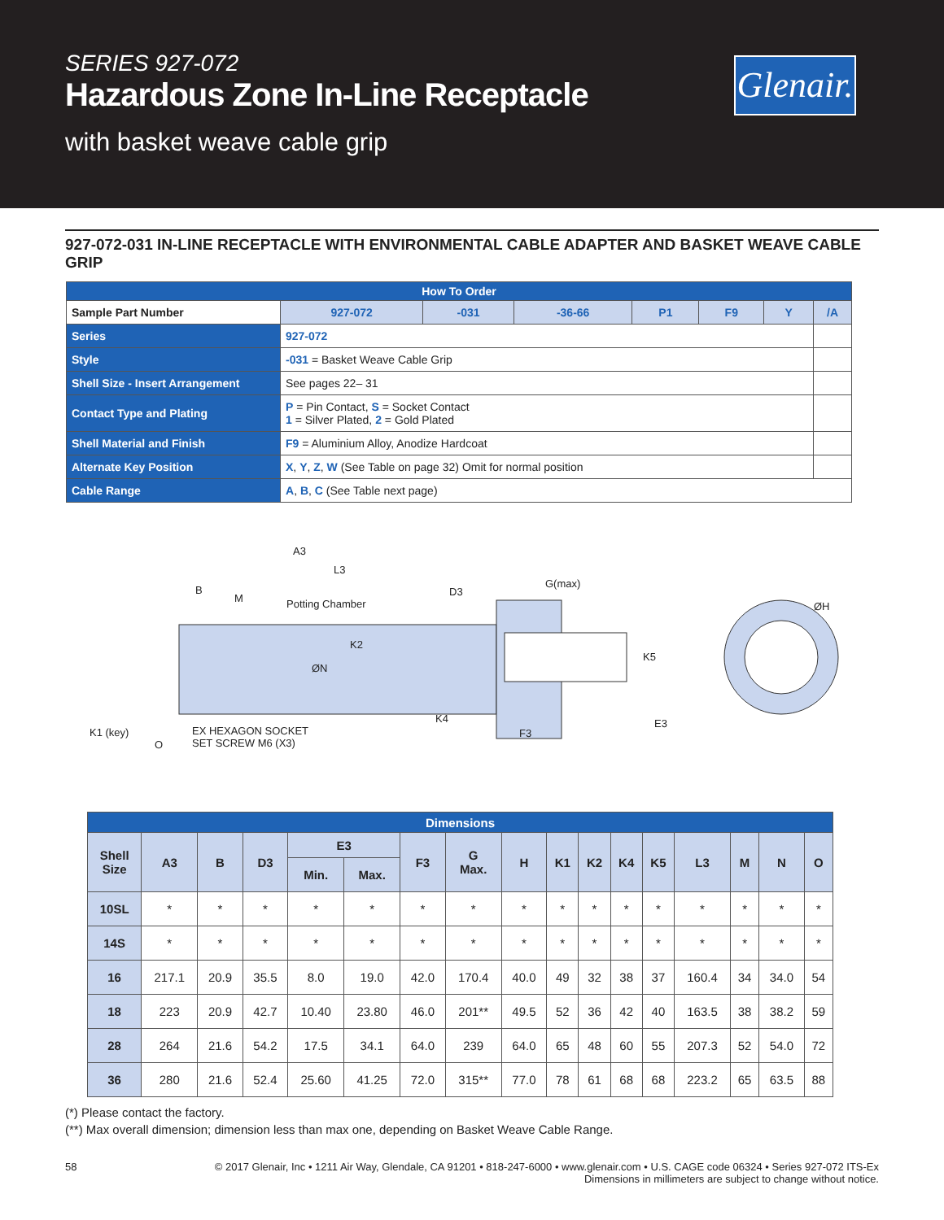SERIES 927-072
Hazardous Zone In-Line Receptacle
with basket weave cable grip
Glenair.
927-072-031 IN-LINE RECEPTACLE WITH ENVIRONMENTAL CABLE ADAPTER AND BASKET WEAVE CABLE GRIP
| How To Order | | | | | | | | |
| Sample Part Number | | 927-072 | -031 | -36-66 | P1 | F9 | Y | /A |
| Series | 927-072 | | | | | | | |
| Style | -031 = Basket Weave Cable Grip | | | | | | | |
| Shell Size - Insert Arrangement | See pages 22– 31 | | | | | | | |
| Contact Type and Plating | P = Pin Contact, S = Socket Contact 1 = Silver Plated, 2 = Gold Plated | | | | | | | |
| Shell Material and Finish | F9 = Aluminium Alloy, Anodize Hardcoat | | | | | | | |
| Alternate Key Position | X , Y , Z , W (See Table on page 32) Omit for normal position | | | | | | | |
| Cable Range | A , B , C (See Table next page) | | | | | | | |
A3
L3
B
M Potting Chamber
D3
G(max)
K2
ØN
K5
ØH
K4
K1 (key) EX HEXAGON SOCKET
SET SCREW M6 (X3) O
F3
E3
| Dimensions | | | | | | | | | | | | | | | | |
| --- | --- | --- | --- | --- | --- | --- | --- | --- | --- | --- | --- | --- | --- | --- | --- | --- |
| Shell Size | A3 | B | D3 | E3 | | F3 | G Max. | H | K1 | K2 | K4 | K5 | L3 | M | N | O |
| | | | | Min. | Max. | | | | | | | | | | | |
| 10SL | * | * | * | * | * | * | * | * | * | * | * | * | * | * | * | * |
| 14S | * | * | * | * | * | * | * | * | * | * | * | * | * | * | * | * |
| 16 | 217.1 | 20.9 | 35.5 | 8.0 | 19.0 | 42.0 | 170.4 | 40.0 | 49 | 32 | 38 | 37 | 160.4 | 34 | 34.0 | 54 |
| 18 | 223 | 20.9 | 42.7 | 10.40 | 23.80 | 46.0 | 201** | 49.5 | 52 | 36 | 42 | 40 | 163.5 | 38 | 38.2 | 59 |
| 28 | 264 | 21.6 | 54.2 | 17.5 | 34.1 | 64.0 | 239 | 64.0 | 65 | 48 | 60 | 55 | 207.3 | 52 | 54.0 | 72 |
| 36 | 280 | 21.6 | 52.4 | 25.60 | 41.25 | 72.0 | 315** | 77.0 | 78 | 61 | 68 | 68 | 223.2 | 65 | 63.5 | 88 |
(*) Please contact the factory.
(**) Max overall dimension; dimension less than max one, depending on Basket Weave Cable Range.
58 © 2017 Glenair, Inc • 1211 Air Way, Glendale, CA 91201 • 818-247-6000 • www.glenair.com • U.S. CAGE code 06324 • Series 927-072 ITS-Ex
Dimensions in millimeters are subject to change without notice.